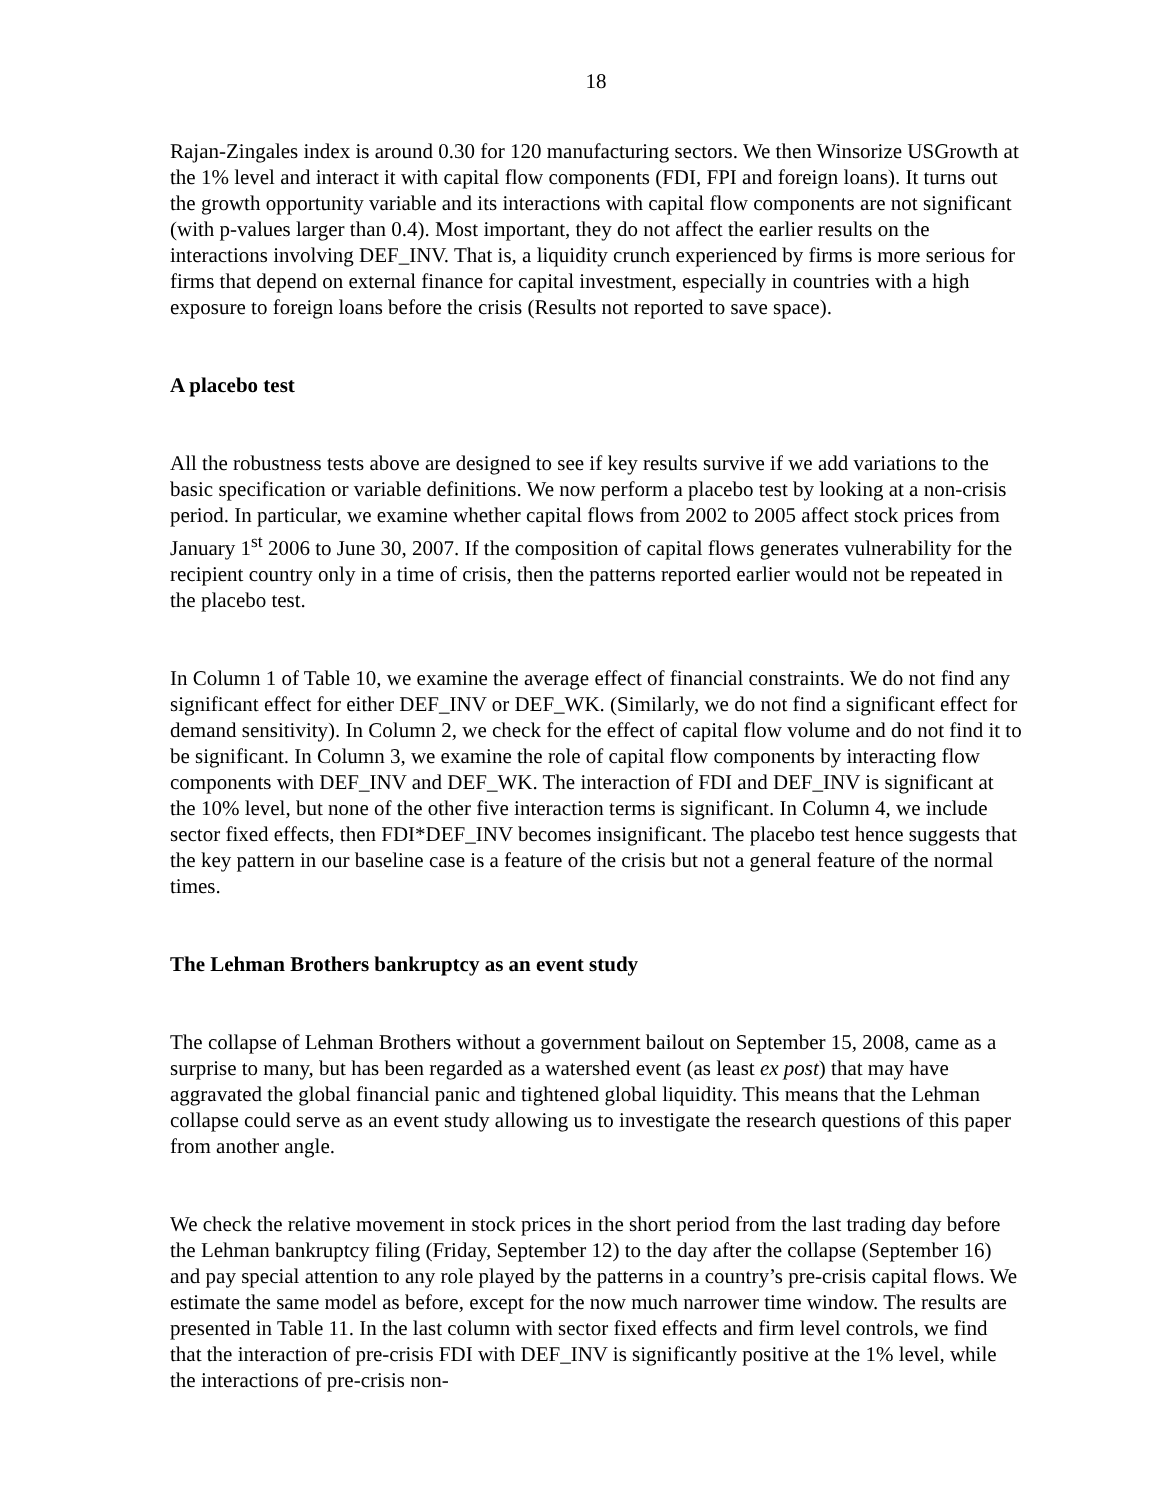18
Rajan-Zingales index is around 0.30 for 120 manufacturing sectors. We then Winsorize USGrowth at the 1% level and interact it with capital flow components (FDI, FPI and foreign loans). It turns out the growth opportunity variable and its interactions with capital flow components are not significant (with p-values larger than 0.4). Most important, they do not affect the earlier results on the interactions involving DEF_INV. That is, a liquidity crunch experienced by firms is more serious for firms that depend on external finance for capital investment, especially in countries with a high exposure to foreign loans before the crisis (Results not reported to save space).
A placebo test
All the robustness tests above are designed to see if key results survive if we add variations to the basic specification or variable definitions. We now perform a placebo test by looking at a non-crisis period. In particular, we examine whether capital flows from 2002 to 2005 affect stock prices from January 1<sup>st</sup> 2006 to June 30, 2007. If the composition of capital flows generates vulnerability for the recipient country only in a time of crisis, then the patterns reported earlier would not be repeated in the placebo test.
In Column 1 of Table 10, we examine the average effect of financial constraints. We do not find any significant effect for either DEF_INV or DEF_WK. (Similarly, we do not find a significant effect for demand sensitivity). In Column 2, we check for the effect of capital flow volume and do not find it to be significant. In Column 3, we examine the role of capital flow components by interacting flow components with DEF_INV and DEF_WK. The interaction of FDI and DEF_INV is significant at the 10% level, but none of the other five interaction terms is significant. In Column 4, we include sector fixed effects, then FDI*DEF_INV becomes insignificant. The placebo test hence suggests that the key pattern in our baseline case is a feature of the crisis but not a general feature of the normal times.
The Lehman Brothers bankruptcy as an event study
The collapse of Lehman Brothers without a government bailout on September 15, 2008, came as a surprise to many, but has been regarded as a watershed event (as least ex post) that may have aggravated the global financial panic and tightened global liquidity. This means that the Lehman collapse could serve as an event study allowing us to investigate the research questions of this paper from another angle.
We check the relative movement in stock prices in the short period from the last trading day before the Lehman bankruptcy filing (Friday, September 12) to the day after the collapse (September 16) and pay special attention to any role played by the patterns in a country’s pre-crisis capital flows. We estimate the same model as before, except for the now much narrower time window. The results are presented in Table 11. In the last column with sector fixed effects and firm level controls, we find that the interaction of pre-crisis FDI with DEF_INV is significantly positive at the 1% level, while the interactions of pre-crisis non-